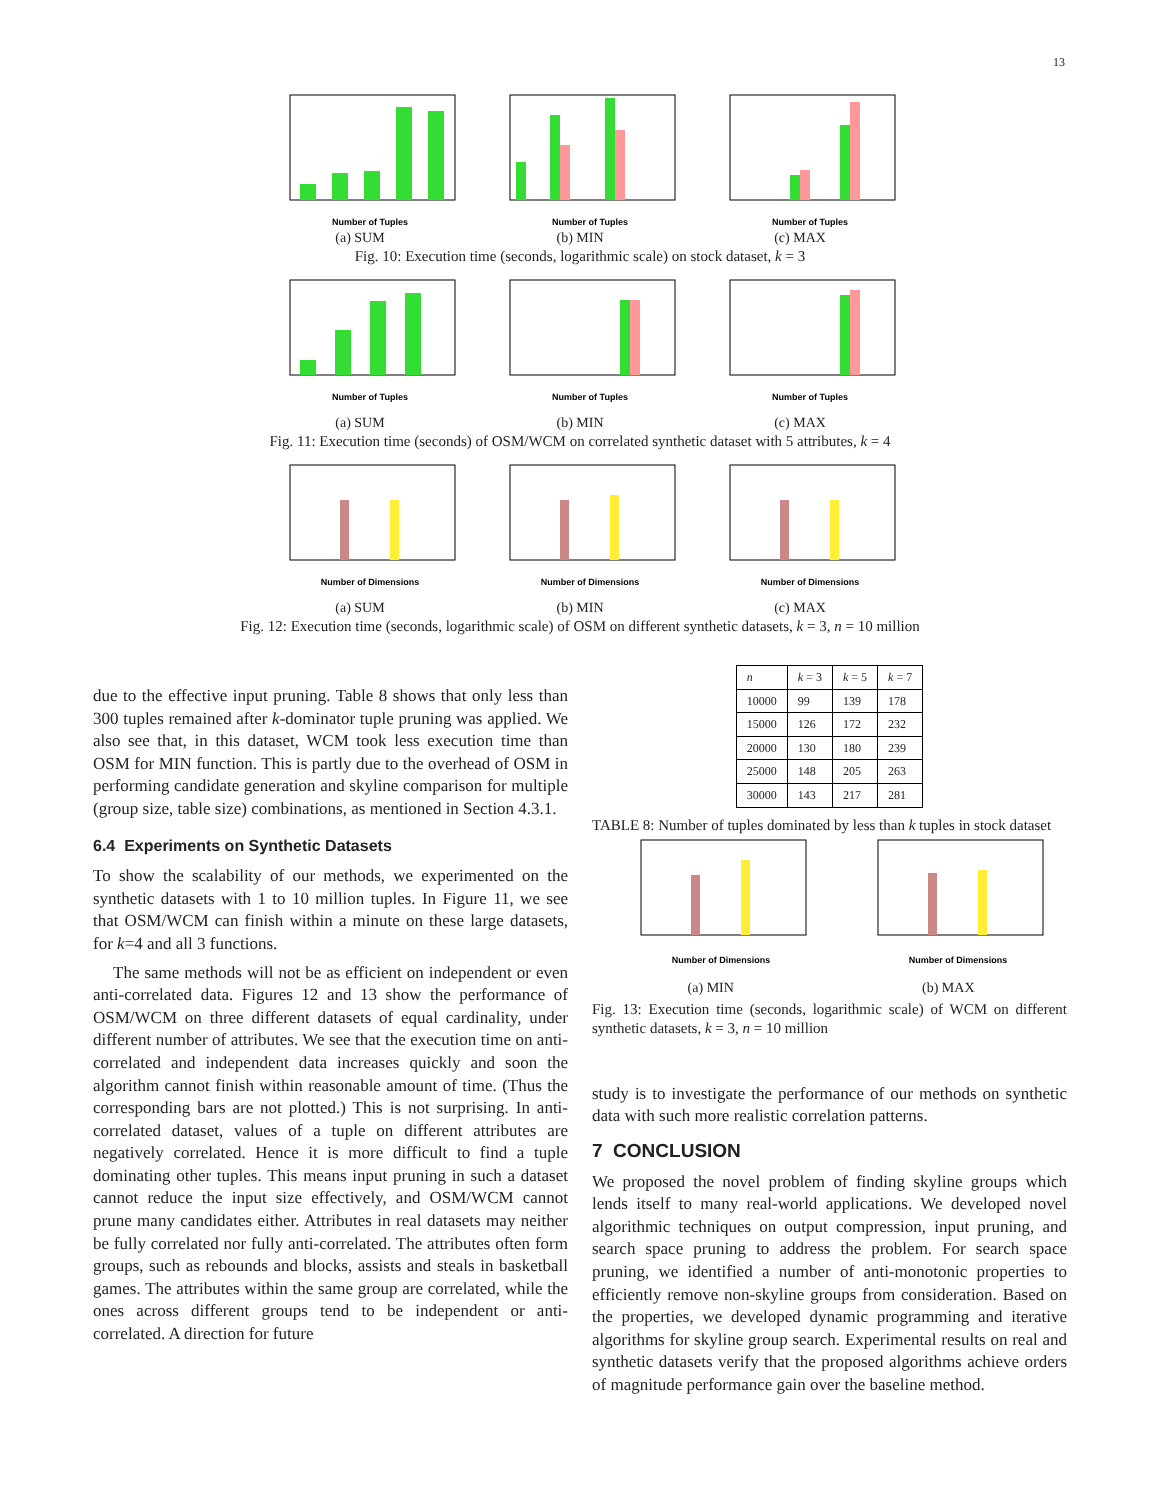13
Number of Tuples
(a) SUM
Number of Tuples
(b) MIN
Number of Tuples
(c) MAX
Fig. 10: Execution time (seconds, logarithmic scale) on stock dataset, k = 3
Number of Tuples
(a) SUM
Number of Tuples
(b) MIN
Number of Tuples
(c) MAX
Fig. 11: Execution time (seconds) of OSM/WCM on correlated synthetic dataset with 5 attributes, k = 4
Number of Dimensions
(a) SUM
Number of Dimensions
(b) MIN
Number of Dimensions
(c) MAX
Fig. 12: Execution time (seconds, logarithmic scale) of OSM on different synthetic datasets, k = 3, n = 10 million
due to the effective input pruning. Table 8 shows that only less than 300 tuples remained after k-dominator tuple pruning was applied. We also see that, in this dataset, WCM took less execution time than OSM for MIN function. This is partly due to the overhead of OSM in performing candidate generation and skyline comparison for multiple (group size, table size) combinations, as mentioned in Section 4.3.1.
6.4 Experiments on Synthetic Datasets
To show the scalability of our methods, we experimented on the synthetic datasets with 1 to 10 million tuples. In Figure 11, we see that OSM/WCM can finish within a minute on these large datasets, for k=4 and all 3 functions.
The same methods will not be as efficient on independent or even anti-correlated data. Figures 12 and 13 show the performance of OSM/WCM on three different datasets of equal cardinality, under different number of attributes. We see that the execution time on anti-correlated and independent data increases quickly and soon the algorithm cannot finish within reasonable amount of time. (Thus the corresponding bars are not plotted.) This is not surprising. In anti-correlated dataset, values of a tuple on different attributes are negatively correlated. Hence it is more difficult to find a tuple dominating other tuples. This means input pruning in such a dataset cannot reduce the input size effectively, and OSM/WCM cannot prune many candidates either. Attributes in real datasets may neither be fully correlated nor fully anti-correlated. The attributes often form groups, such as rebounds and blocks, assists and steals in basketball games. The attributes within the same group are correlated, while the ones across different groups tend to be independent or anti-correlated. A direction for future
| n | k = 3 | k = 5 | k = 7 |
| --- | --- | --- | --- |
| 10000 | 99 | 139 | 178 |
| 15000 | 126 | 172 | 232 |
| 20000 | 130 | 180 | 239 |
| 25000 | 148 | 205 | 263 |
| 30000 | 143 | 217 | 281 |
TABLE 8: Number of tuples dominated by less than k tuples in stock dataset
Number of Dimensions
(a) MIN
Number of Dimensions
(b) MAX
Fig. 13: Execution time (seconds, logarithmic scale) of WCM on different synthetic datasets, k = 3, n = 10 million
study is to investigate the performance of our methods on synthetic data with such more realistic correlation patterns.
7 CONCLUSION
We proposed the novel problem of finding skyline groups which lends itself to many real-world applications. We developed novel algorithmic techniques on output compression, input pruning, and search space pruning to address the problem. For search space pruning, we identified a number of anti-monotonic properties to efficiently remove non-skyline groups from consideration. Based on the properties, we developed dynamic programming and iterative algorithms for skyline group search. Experimental results on real and synthetic datasets verify that the proposed algorithms achieve orders of magnitude performance gain over the baseline method.